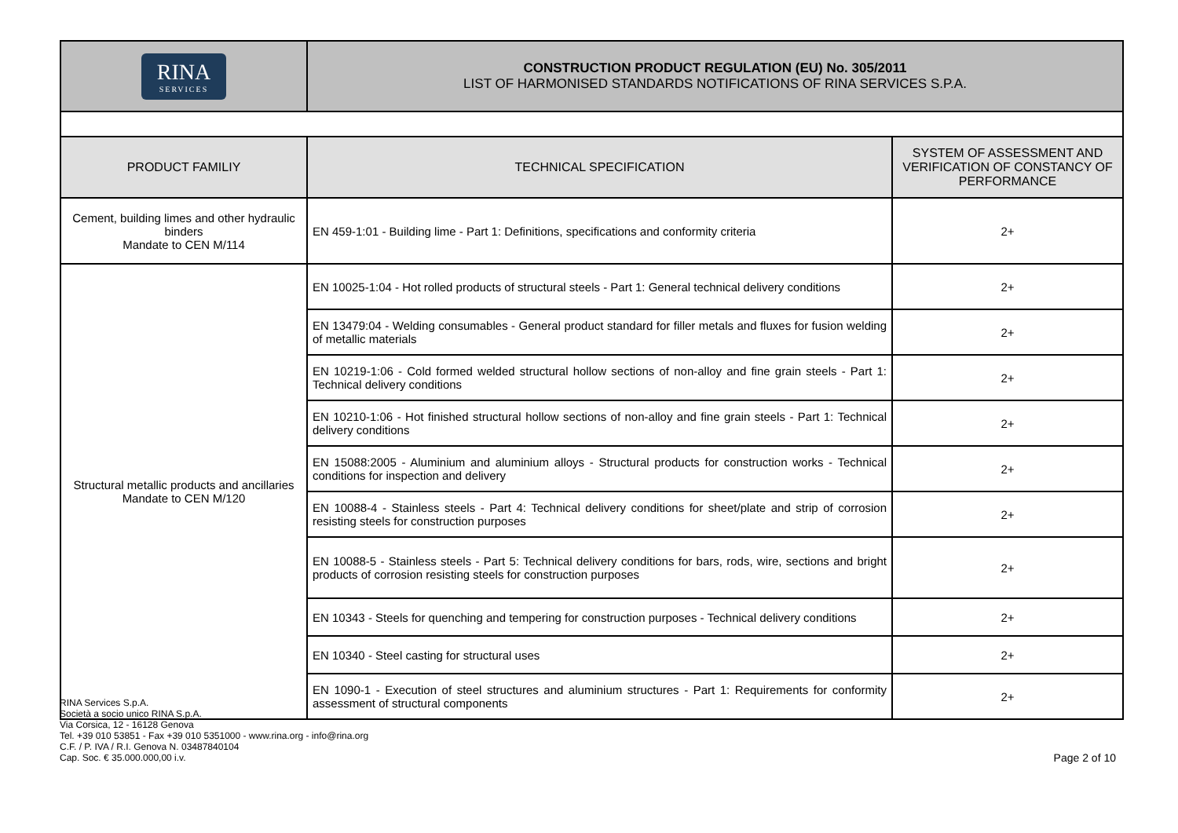| RINA SERVICES | CONSTRUCTION PRODUCT REGULATION (EU) No. 305/2011 LIST OF HARMONISED STANDARDS NOTIFICATIONS OF RINA SERVICES S.P.A. |
| PRODUCT FAMILIY | TECHNICAL SPECIFICATION | SYSTEM OF ASSESSMENT AND VERIFICATION OF CONSTANCY OF PERFORMANCE |
| --- | --- | --- |
| Cement, building limes and other hydraulic binders Mandate to CEN M/114 | EN 459-1:01 - Building lime - Part 1: Definitions, specifications and conformity criteria | 2+ |
| Structural metallic products and ancillaries Mandate to CEN M/120 | EN 10025-1:04 - Hot rolled products of structural steels - Part 1: General technical delivery conditions | 2+ |
| | EN 13479:04 - Welding consumables - General product standard for filler metals and fluxes for fusion welding of metallic materials | 2+ |
| | EN 10219-1:06 - Cold formed welded structural hollow sections of non-alloy and fine grain steels - Part 1: Technical delivery conditions | 2+ |
| | EN 10210-1:06 - Hot finished structural hollow sections of non-alloy and fine grain steels - Part 1: Technical delivery conditions | 2+ |
| | EN 15088:2005 - Aluminium and aluminium alloys - Structural products for construction works - Technical conditions for inspection and delivery | 2+ |
| | EN 10088-4 - Stainless steels - Part 4: Technical delivery conditions for sheet/plate and strip of corrosion resisting steels for construction purposes | 2+ |
| | EN 10088-5 - Stainless steels - Part 5: Technical delivery conditions for bars, rods, wire, sections and bright products of corrosion resisting steels for construction purposes | 2+ |
| | EN 10343 - Steels for quenching and tempering for construction purposes - Technical delivery conditions | 2+ |
| | EN 10340 - Steel casting for structural uses | 2+ |
| | EN 1090-1 - Execution of steel structures and aluminium structures - Part 1: Requirements for conformity assessment of structural components | 2+ |
RINA Services S.p.A.
Società a socio unico RINA S.p.A.
Via Corsica, 12 - 16128 Genova
Tel. +39 010 53851 - Fax +39 010 5351000 - www.rina.org - info@rina.org
C.F. / P. IVA / R.I. Genova N. 03487840104
Cap. Soc. € 35.000.000,00 i.v.
Page 2 of 10